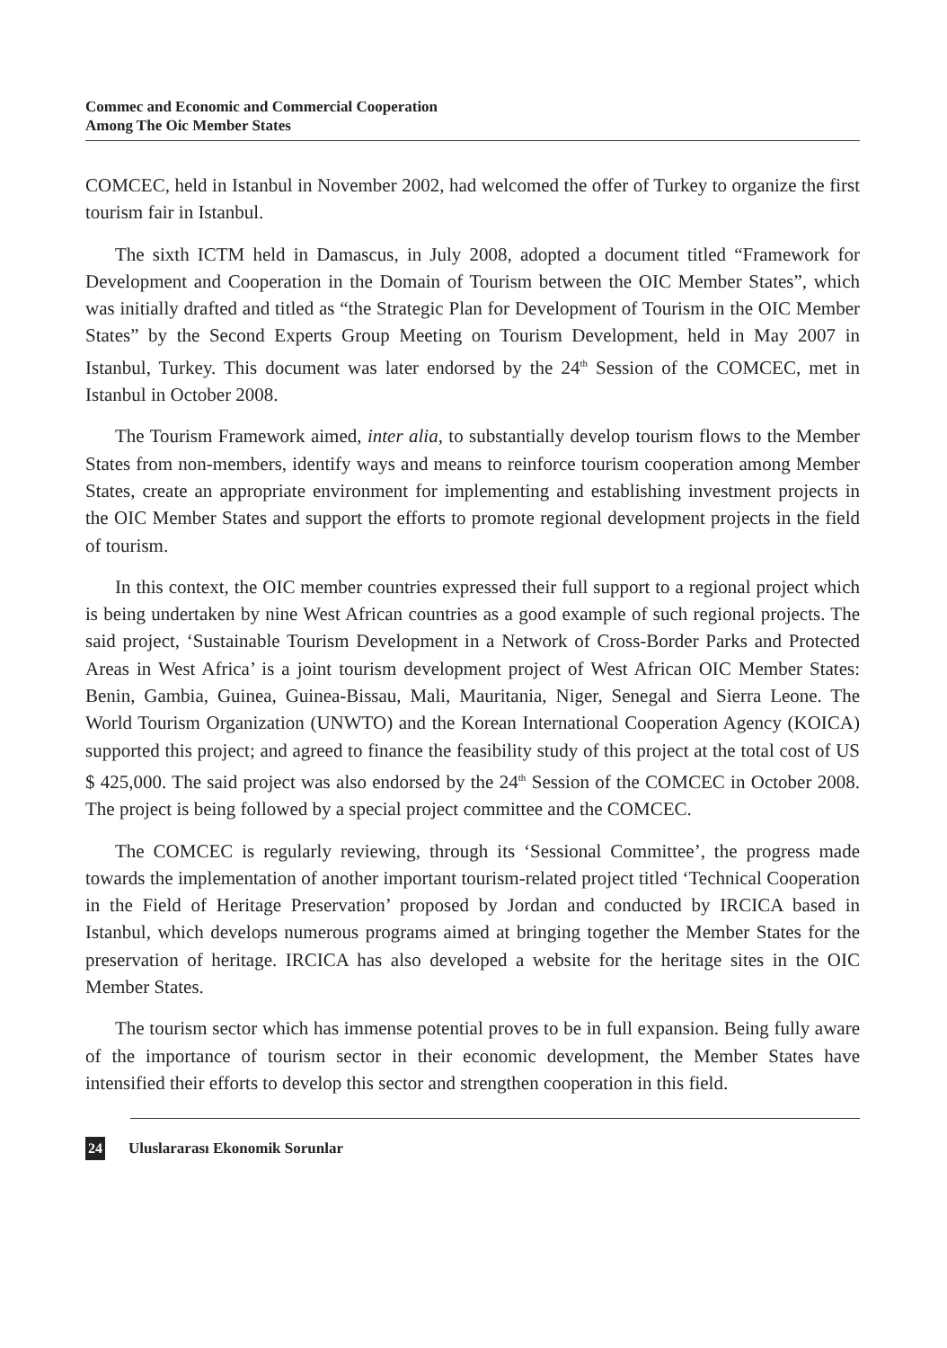Commec and Economic and Commercial Cooperation
Among The Oic Member States
COMCEC, held in Istanbul in November 2002, had welcomed the offer of Turkey to organize the first tourism fair in Istanbul.
The sixth ICTM held in Damascus, in July 2008, adopted a document titled “Framework for Development and Cooperation in the Domain of Tourism between the OIC Member States”, which was initially drafted and titled as “the Strategic Plan for Development of Tourism in the OIC Member States” by the Second Experts Group Meeting on Tourism Development, held in May 2007 in Istanbul, Turkey. This document was later endorsed by the 24<sup>th</sup> Session of the COMCEC, met in Istanbul in October 2008.
The Tourism Framework aimed, inter alia, to substantially develop tourism flows to the Member States from non-members, identify ways and means to reinforce tourism cooperation among Member States, create an appropriate environment for implementing and establishing investment projects in the OIC Member States and support the efforts to promote regional development projects in the field of tourism.
In this context, the OIC member countries expressed their full support to a regional project which is being undertaken by nine West African countries as a good example of such regional projects. The said project, ‘Sustainable Tourism Development in a Network of Cross-Border Parks and Protected Areas in West Africa’ is a joint tourism development project of West African OIC Member States: Benin, Gambia, Guinea, Guinea-Bissau, Mali, Mauritania, Niger, Senegal and Sierra Leone. The World Tourism Organization (UNWTO) and the Korean International Cooperation Agency (KOICA) supported this project; and agreed to finance the feasibility study of this project at the total cost of US $ 425,000. The said project was also endorsed by the 24<sup>th</sup> Session of the COMCEC in October 2008. The project is being followed by a special project committee and the COMCEC.
The COMCEC is regularly reviewing, through its ‘Sessional Committee’, the progress made towards the implementation of another important tourism-related project titled ‘Technical Cooperation in the Field of Heritage Preservation’ proposed by Jordan and conducted by IRCICA based in Istanbul, which develops numerous programs aimed at bringing together the Member States for the preservation of heritage. IRCICA has also developed a website for the heritage sites in the OIC Member States.
The tourism sector which has immense potential proves to be in full expansion. Being fully aware of the importance of tourism sector in their economic development, the Member States have intensified their efforts to develop this sector and strengthen cooperation in this field.
24 Uluslararası Ekonomik Sorunlar